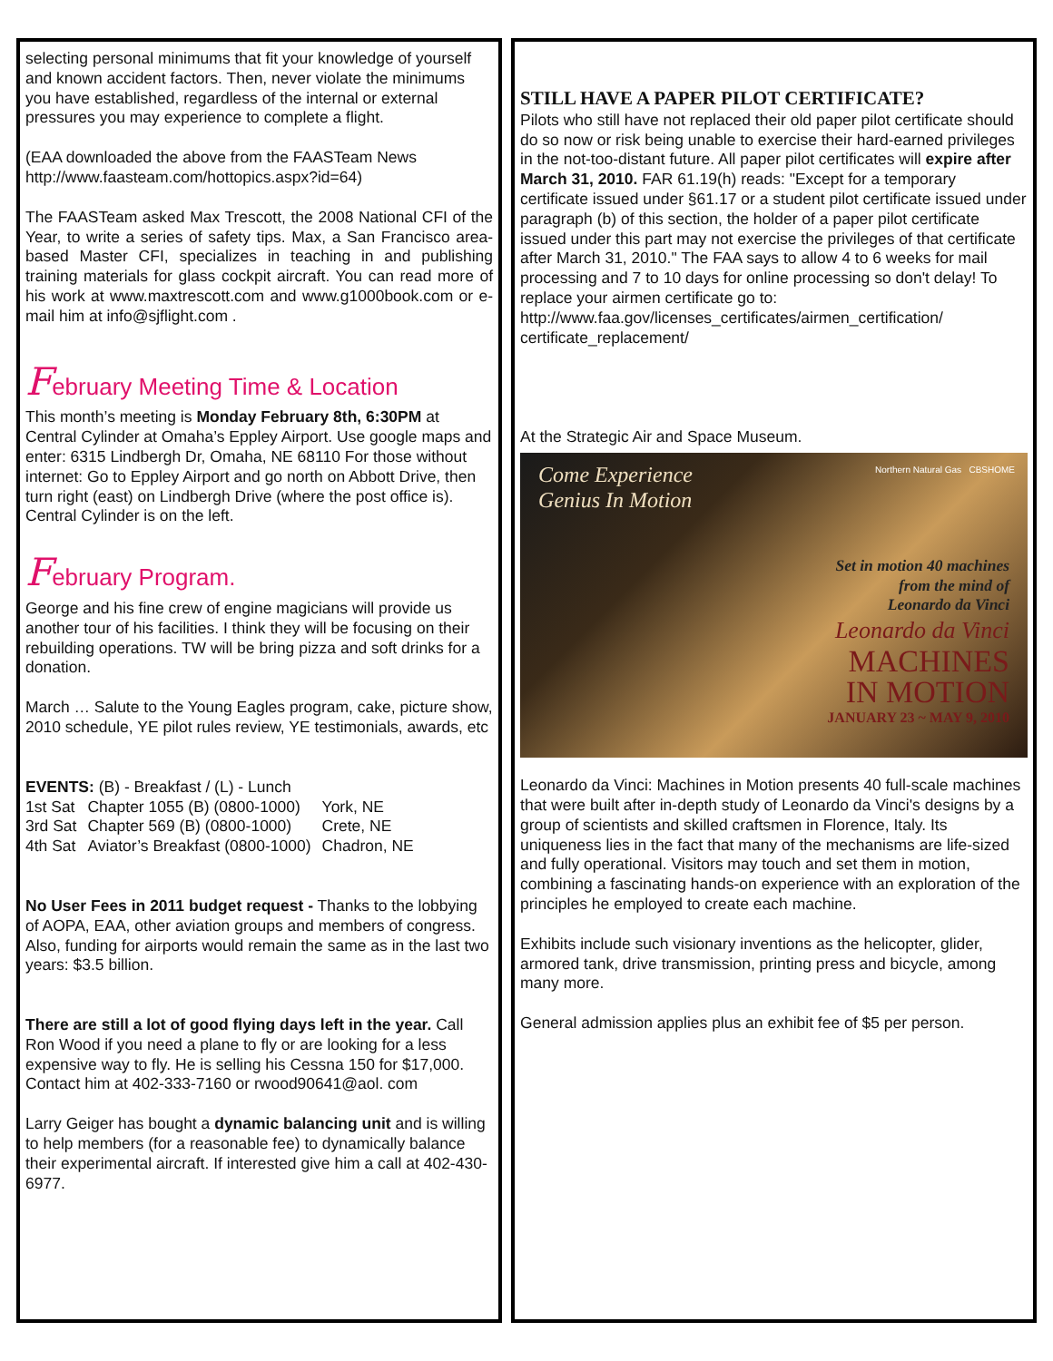selecting personal minimums that fit your knowledge of yourself and known accident factors. Then, never violate the minimums you have established, regardless of the internal or external pressures you may experience to complete a flight.
(EAA downloaded the above from the FAASTeam News http://www.faasteam.com/hottopics.aspx?id=64)
The FAASTeam asked Max Trescott, the 2008 National CFI of the Year, to write a series of safety tips. Max, a San Francisco area-based Master CFI, specializes in teaching in and publishing training materials for glass cockpit aircraft. You can read more of his work at www.maxtrescott.com and www.g1000book.com or e-mail him at info@sjflight.com .
February Meeting Time & Location
This month’s meeting is Monday February 8th, 6:30PM at Central Cylinder at Omaha’s Eppley Airport. Use google maps and enter: 6315 Lindbergh Dr, Omaha, NE 68110 For those without internet: Go to Eppley Airport and go north on Abbott Drive, then turn right (east) on Lindbergh Drive (where the post office is). Central Cylinder is on the left.
February Program.
George and his fine crew of engine magicians will provide us another tour of his facilities. I think they will be focusing on their rebuilding operations. TW will be bring pizza and soft drinks for a donation.
March … Salute to the Young Eagles program, cake, picture show, 2010 schedule, YE pilot rules review, YE testimonials, awards, etc
| EVENTS: (B) - Breakfast / (L) - Lunch | | |
| 1st Sat | Chapter 1055 (B) (0800-1000) | York, NE |
| 3rd Sat | Chapter 569 (B) (0800-1000) | Crete, NE |
| 4th Sat | Aviator’s Breakfast (0800-1000) | Chadron, NE |
No User Fees in 2011 budget request - Thanks to the lobbying of AOPA, EAA, other aviation groups and members of congress.
Also, funding for airports would remain the same as in the last two years: $3.5 billion.
There are still a lot of good flying days left in the year. Call Ron Wood if you need a plane to fly or are looking for a less expensive way to fly. He is selling his Cessna 150 for $17,000. Contact him at 402-333-7160 or rwood90641@aol. com
Larry Geiger has bought a dynamic balancing unit and is willing to help members (for a reasonable fee) to dynamically balance their experimental aircraft. If interested give him a call at 402-430-6977.
STILL HAVE A PAPER PILOT CERTIFICATE?
Pilots who still have not replaced their old paper pilot certificate should do so now or risk being unable to exercise their hard-earned privileges in the not-too-distant future. All paper pilot certificates will expire after March 31, 2010. FAR 61.19(h) reads: "Except for a temporary certificate issued under §61.17 or a student pilot certificate issued under paragraph (b) of this section, the holder of a paper pilot certificate issued under this part may not exercise the privileges of that certificate after March 31, 2010." The FAA says to allow 4 to 6 weeks for mail processing and 7 to 10 days for online processing so don't delay! To replace your airmen certificate go to: http://www.faa.gov/licenses_certificates/airmen_certification/ certificate_replacement/
At the Strategic Air and Space Museum.
Come Experience
Genius In Motion
Northern Natural Gas CBSHOME
Set in motion 40 machines
from the mind of
Leonardo da Vinci
Leonardo da Vinci
MACHINES
IN MOTION
JANUARY 23 ~ MAY 9, 2010
Leonardo da Vinci: Machines in Motion presents 40 full-scale machines that were built after in-depth study of Leonardo da Vinci's designs by a group of scientists and skilled craftsmen in Florence, Italy. Its uniqueness lies in the fact that many of the mechanisms are life-sized and fully operational. Visitors may touch and set them in motion, combining a fascinating hands-on experience with an exploration of the principles he employed to create each machine.
Exhibits include such visionary inventions as the helicopter, glider, armored tank, drive transmission, printing press and bicycle, among many more.
General admission applies plus an exhibit fee of $5 per person.